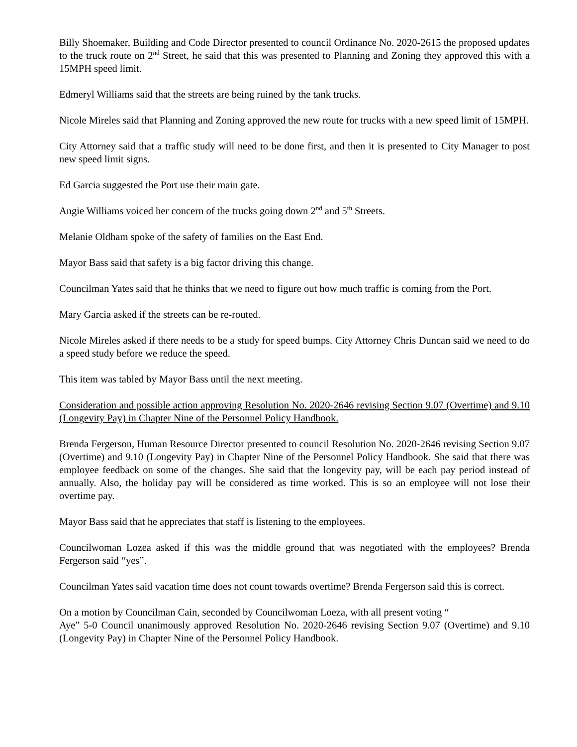Billy Shoemaker, Building and Code Director presented to council Ordinance No. 2020-2615 the proposed updates to the truck route on 2<sup>nd</sup> Street, he said that this was presented to Planning and Zoning they approved this with a 15MPH speed limit.
Edmeryl Williams said that the streets are being ruined by the tank trucks.
Nicole Mireles said that Planning and Zoning approved the new route for trucks with a new speed limit of 15MPH.
City Attorney said that a traffic study will need to be done first, and then it is presented to City Manager to post new speed limit signs.
Ed Garcia suggested the Port use their main gate.
Angie Williams voiced her concern of the trucks going down 2<sup>nd</sup> and 5<sup>th</sup> Streets.
Melanie Oldham spoke of the safety of families on the East End.
Mayor Bass said that safety is a big factor driving this change.
Councilman Yates said that he thinks that we need to figure out how much traffic is coming from the Port.
Mary Garcia asked if the streets can be re-routed.
Nicole Mireles asked if there needs to be a study for speed bumps. City Attorney Chris Duncan said we need to do a speed study before we reduce the speed.
This item was tabled by Mayor Bass until the next meeting.
Consideration and possible action approving Resolution No. 2020-2646 revising Section 9.07 (Overtime) and 9.10 (Longevity Pay) in Chapter Nine of the Personnel Policy Handbook.
Brenda Fergerson, Human Resource Director presented to council Resolution No. 2020-2646 revising Section 9.07 (Overtime) and 9.10 (Longevity Pay) in Chapter Nine of the Personnel Policy Handbook. She said that there was employee feedback on some of the changes. She said that the longevity pay, will be each pay period instead of annually. Also, the holiday pay will be considered as time worked. This is so an employee will not lose their overtime pay.
Mayor Bass said that he appreciates that staff is listening to the employees.
Councilwoman Lozea asked if this was the middle ground that was negotiated with the employees? Brenda Fergerson said “yes”.
Councilman Yates said vacation time does not count towards overtime? Brenda Fergerson said this is correct.
On a motion by Councilman Cain, seconded by Councilwoman Loeza, with all present voting “
Aye” 5-0 Council unanimously approved Resolution No. 2020-2646 revising Section 9.07 (Overtime) and 9.10 (Longevity Pay) in Chapter Nine of the Personnel Policy Handbook.